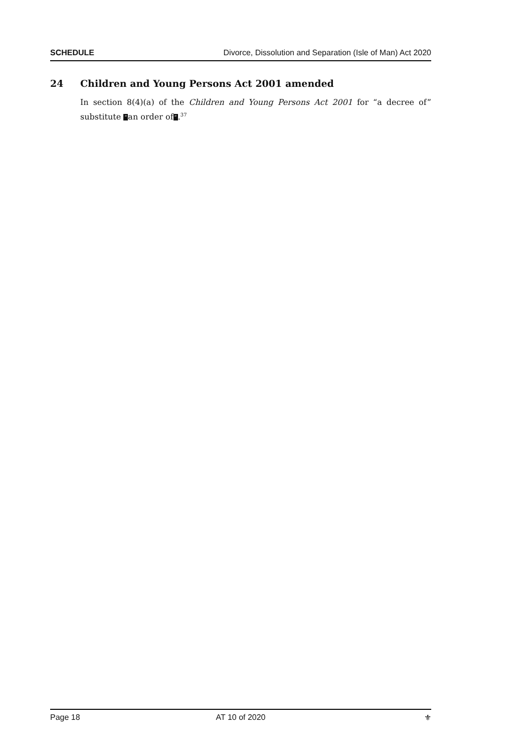SCHEDULE Divorce, Dissolution and Separation (Isle of Man) Act 2020
24 Children and Young Persons Act 2001 amended
In section 8(4)(a) of the Children and Young Persons Act 2001 for “a decree of” substitute “an order of”.<sup>37</sup>
Page 18 AT 10 of 2020 ⚜